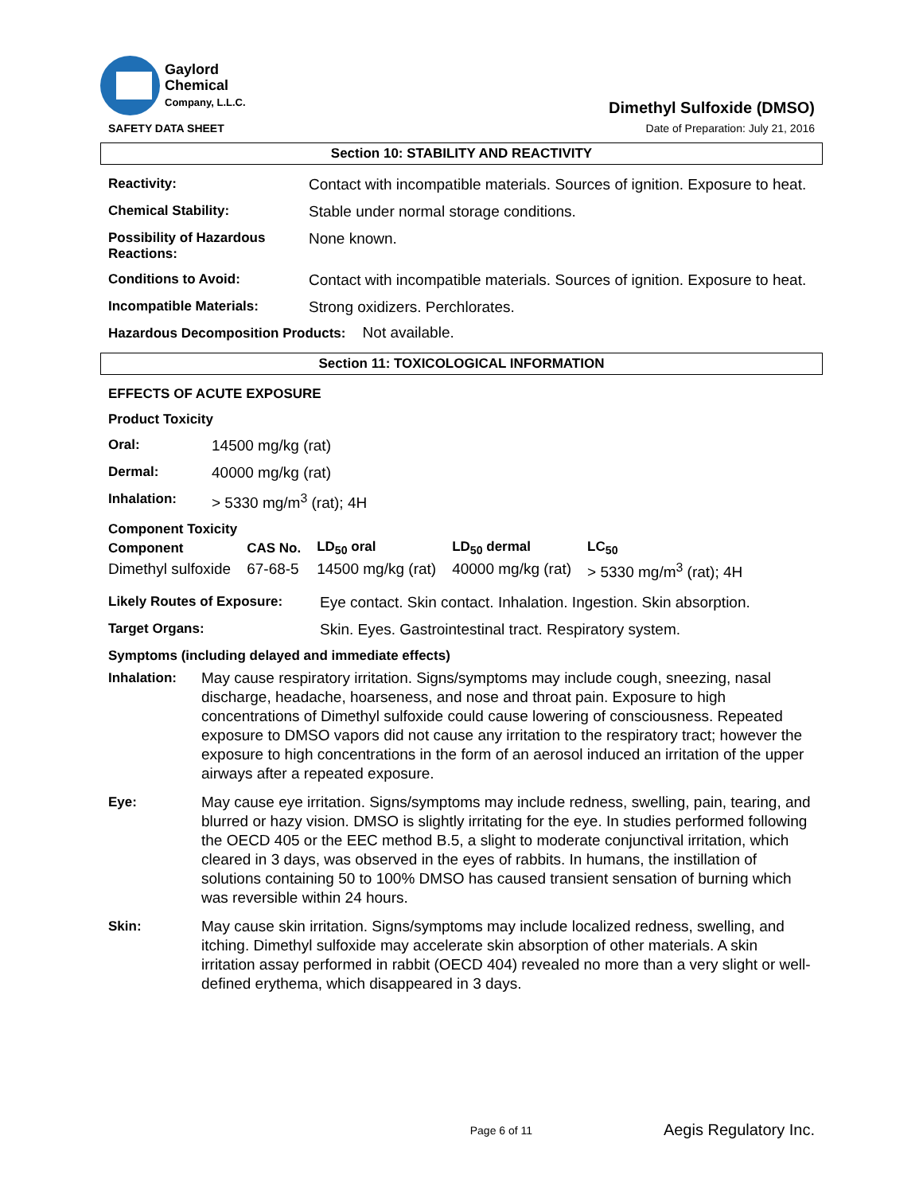Gaylord
Chemical
Company, L.L.C.
SAFETY DATA SHEET
Dimethyl Sulfoxide (DMSO)
Date of Preparation: July 21, 2016
Section 10: STABILITY AND REACTIVITY
| Reactivity: | Contact with incompatible materials. Sources of ignition. Exposure to heat. |
| Chemical Stability: | Stable under normal storage conditions. |
| Possibility of Hazardous Reactions: | None known. |
| Conditions to Avoid: | Contact with incompatible materials. Sources of ignition. Exposure to heat. |
| Incompatible Materials: | Strong oxidizers. Perchlorates. |
Hazardous Decomposition Products: Not available.
Section 11: TOXICOLOGICAL INFORMATION
EFFECTS OF ACUTE EXPOSURE
Product Toxicity
| Oral: | 14500 mg/kg (rat) |
| Dermal: | 40000 mg/kg (rat) |
| Inhalation: | > 5330 mg/m<sup>3</sup> (rat); 4H |
Component Toxicity
| Component | CAS No. | LD<sub>50</sub> oral | LD<sub>50</sub> dermal | LC<sub>50</sub> |
| --- | --- | --- | --- | --- |
| Dimethyl sulfoxide | 67-68-5 | 14500 mg/kg (rat) | 40000 mg/kg (rat) | > 5330 mg/m<sup>3</sup> (rat); 4H |
| Likely Routes of Exposure: | Eye contact. Skin contact. Inhalation. Ingestion. Skin absorption. |
| Target Organs: | Skin. Eyes. Gastrointestinal tract. Respiratory system. |
Symptoms (including delayed and immediate effects)
| Inhalation: | May cause respiratory irritation. Signs/symptoms may include cough, sneezing, nasal discharge, headache, hoarseness, and nose and throat pain. Exposure to high concentrations of Dimethyl sulfoxide could cause lowering of consciousness. Repeated exposure to DMSO vapors did not cause any irritation to the respiratory tract; however the exposure to high concentrations in the form of an aerosol induced an irritation of the upper airways after a repeated exposure. |
| Eye: | May cause eye irritation. Signs/symptoms may include redness, swelling, pain, tearing, and blurred or hazy vision. DMSO is slightly irritating for the eye. In studies performed following the OECD 405 or the EEC method B.5, a slight to moderate conjunctival irritation, which cleared in 3 days, was observed in the eyes of rabbits. In humans, the instillation of solutions containing 50 to 100% DMSO has caused transient sensation of burning which was reversible within 24 hours. |
| Skin: | May cause skin irritation. Signs/symptoms may include localized redness, swelling, and itching. Dimethyl sulfoxide may accelerate skin absorption of other materials. A skin irritation assay performed in rabbit (OECD 404) revealed no more than a very slight or well-defined erythema, which disappeared in 3 days. |
Page 6 of 11 Aegis Regulatory Inc.